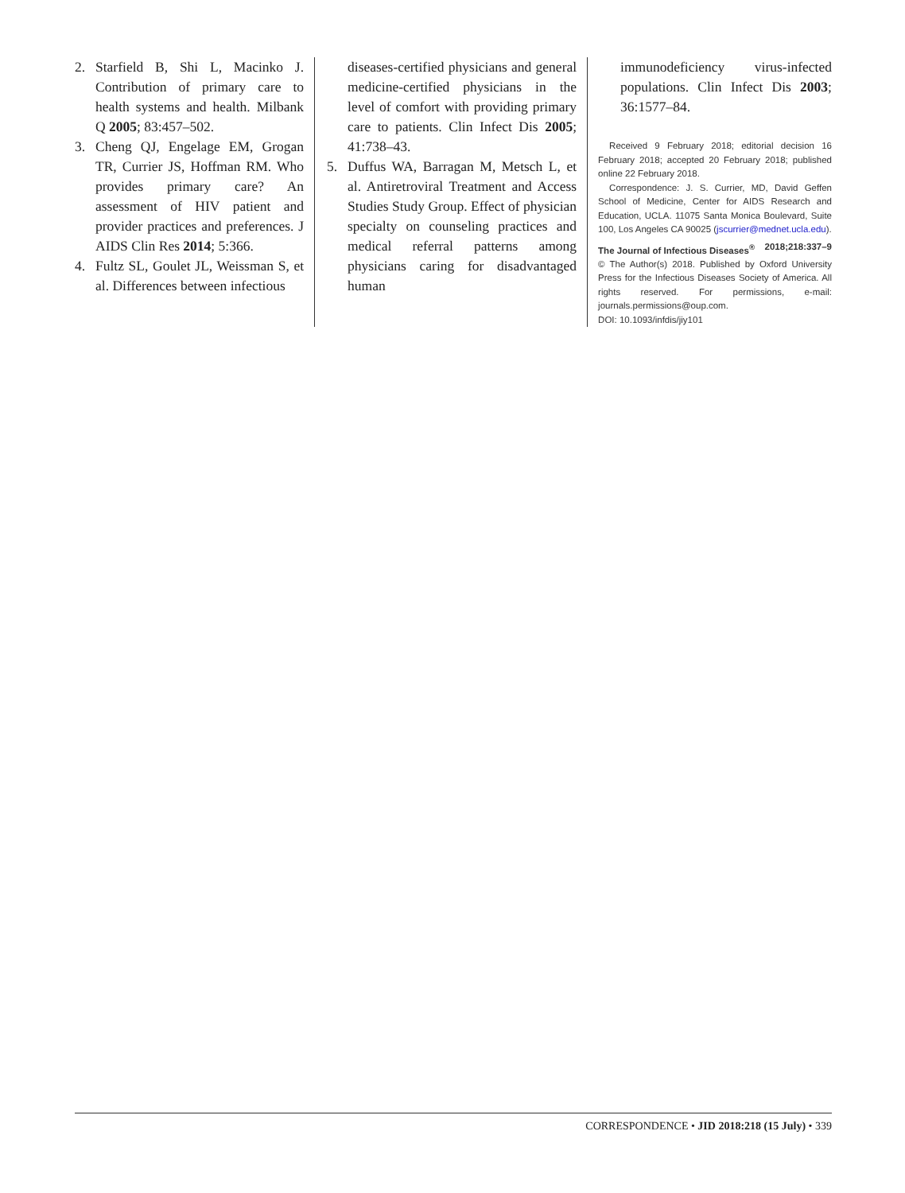2. Starfield B, Shi L, Macinko J. Contribution of primary care to health systems and health. Milbank Q 2005; 83:457–502.
3. Cheng QJ, Engelage EM, Grogan TR, Currier JS, Hoffman RM. Who provides primary care? An assessment of HIV patient and provider practices and preferences. J AIDS Clin Res 2014; 5:366.
4. Fultz SL, Goulet JL, Weissman S, et al. Differences between infectious
diseases-certified physicians and general medicine-certified physicians in the level of comfort with providing primary care to patients. Clin Infect Dis 2005; 41:738–43.
5. Duffus WA, Barragan M, Metsch L, et al. Antiretroviral Treatment and Access Studies Study Group. Effect of physician specialty on counseling practices and medical referral patterns among physicians caring for disadvantaged human
immunodeficiency virus-infected populations. Clin Infect Dis 2003; 36:1577–84.
Received 9 February 2018; editorial decision 16 February 2018; accepted 20 February 2018; published online 22 February 2018.
Correspondence: J. S. Currier, MD, David Geffen School of Medicine, Center for AIDS Research and Education, UCLA. 11075 Santa Monica Boulevard, Suite 100, Los Angeles CA 90025 (jscurrier@mednet.ucla.edu).
The Journal of Infectious Diseases<sup>®</sup> 2018;218:337–9
© The Author(s) 2018. Published by Oxford University Press for the Infectious Diseases Society of America. All rights reserved. For permissions, e-mail: journals.permissions@oup.com.
DOI: 10.1093/infdis/jiy101
CORRESPONDENCE • JID 2018:218 (15 July) • 339